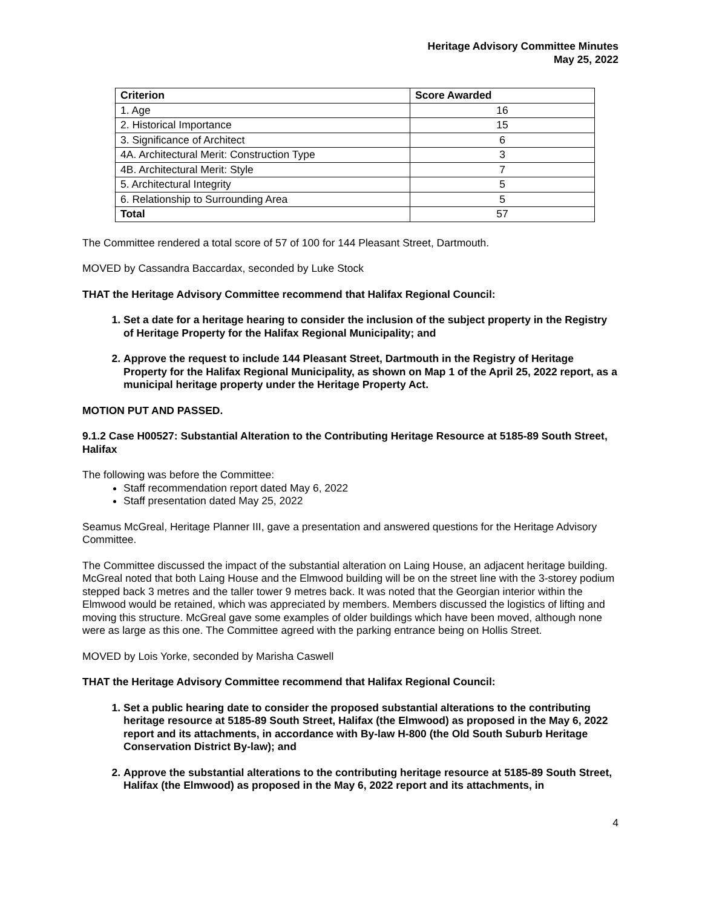Heritage Advisory Committee Minutes
May 25, 2022
| Criterion | Score Awarded |
| --- | --- |
| 1. Age | 16 |
| 2. Historical Importance | 15 |
| 3. Significance of Architect | 6 |
| 4A. Architectural Merit: Construction Type | 3 |
| 4B. Architectural Merit: Style | 7 |
| 5. Architectural Integrity | 5 |
| 6. Relationship to Surrounding Area | 5 |
| Total | 57 |
The Committee rendered a total score of 57 of 100 for 144 Pleasant Street, Dartmouth.
MOVED by Cassandra Baccardax, seconded by Luke Stock
THAT the Heritage Advisory Committee recommend that Halifax Regional Council:
1. Set a date for a heritage hearing to consider the inclusion of the subject property in the Registry of Heritage Property for the Halifax Regional Municipality; and
2. Approve the request to include 144 Pleasant Street, Dartmouth in the Registry of Heritage Property for the Halifax Regional Municipality, as shown on Map 1 of the April 25, 2022 report, as a municipal heritage property under the Heritage Property Act.
MOTION PUT AND PASSED.
9.1.2 Case H00527: Substantial Alteration to the Contributing Heritage Resource at 5185-89 South Street, Halifax
The following was before the Committee:
Staff recommendation report dated May 6, 2022
Staff presentation dated May 25, 2022
Seamus McGreal, Heritage Planner III, gave a presentation and answered questions for the Heritage Advisory Committee.
The Committee discussed the impact of the substantial alteration on Laing House, an adjacent heritage building. McGreal noted that both Laing House and the Elmwood building will be on the street line with the 3-storey podium stepped back 3 metres and the taller tower 9 metres back. It was noted that the Georgian interior within the Elmwood would be retained, which was appreciated by members. Members discussed the logistics of lifting and moving this structure. McGreal gave some examples of older buildings which have been moved, although none were as large as this one. The Committee agreed with the parking entrance being on Hollis Street.
MOVED by Lois Yorke, seconded by Marisha Caswell
THAT the Heritage Advisory Committee recommend that Halifax Regional Council:
1. Set a public hearing date to consider the proposed substantial alterations to the contributing heritage resource at 5185-89 South Street, Halifax (the Elmwood) as proposed in the May 6, 2022 report and its attachments, in accordance with By-law H-800 (the Old South Suburb Heritage Conservation District By-law); and
2. Approve the substantial alterations to the contributing heritage resource at 5185-89 South Street, Halifax (the Elmwood) as proposed in the May 6, 2022 report and its attachments, in
4